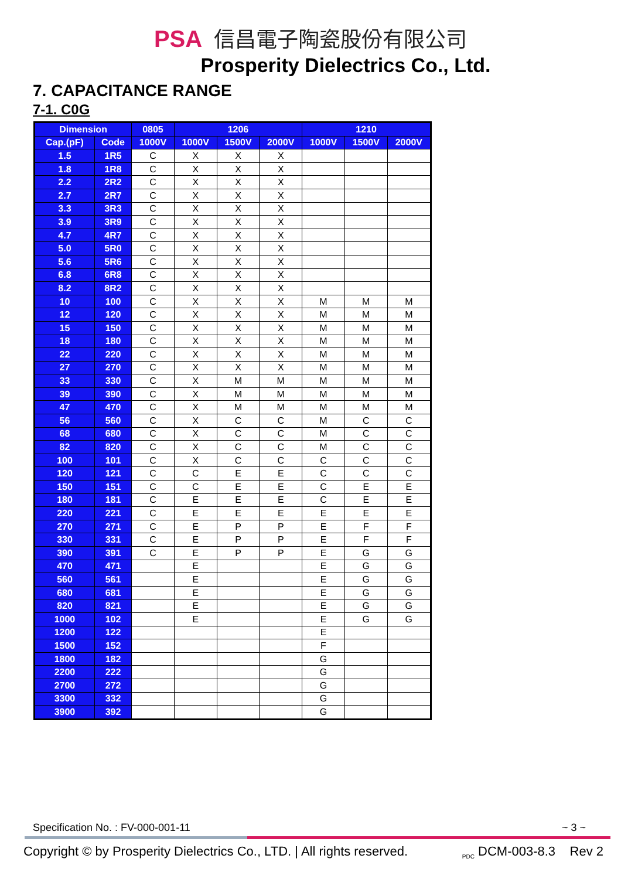PSA 信昌電子陶瓷股份有限公司
Prosperity Dielectrics Co., Ltd.
7. CAPACITANCE RANGE
7-1. C0G
| Dimension | | 0805 | 1206 | | | 1210 | | |
| --- | --- | --- | --- | --- | --- | --- | --- | --- |
| Cap.(pF) | Code | 1000V | 1000V | 1500V | 2000V | 1000V | 1500V | 2000V |
| 1.5 | 1R5 | C | X | X | X | | | |
| 1.8 | 1R8 | C | X | X | X | | | |
| 2.2 | 2R2 | C | X | X | X | | | |
| 2.7 | 2R7 | C | X | X | X | | | |
| 3.3 | 3R3 | C | X | X | X | | | |
| 3.9 | 3R9 | C | X | X | X | | | |
| 4.7 | 4R7 | C | X | X | X | | | |
| 5.0 | 5R0 | C | X | X | X | | | |
| 5.6 | 5R6 | C | X | X | X | | | |
| 6.8 | 6R8 | C | X | X | X | | | |
| 8.2 | 8R2 | C | X | X | X | | | |
| 10 | 100 | C | X | X | X | M | M | M |
| 12 | 120 | C | X | X | X | M | M | M |
| 15 | 150 | C | X | X | X | M | M | M |
| 18 | 180 | C | X | X | X | M | M | M |
| 22 | 220 | C | X | X | X | M | M | M |
| 27 | 270 | C | X | X | X | M | M | M |
| 33 | 330 | C | X | M | M | M | M | M |
| 39 | 390 | C | X | M | M | M | M | M |
| 47 | 470 | C | X | M | M | M | M | M |
| 56 | 560 | C | X | C | C | M | C | C |
| 68 | 680 | C | X | C | C | M | C | C |
| 82 | 820 | C | X | C | C | M | C | C |
| 100 | 101 | C | X | C | C | C | C | C |
| 120 | 121 | C | C | E | E | C | C | C |
| 150 | 151 | C | C | E | E | C | E | E |
| 180 | 181 | C | E | E | E | C | E | E |
| 220 | 221 | C | E | E | E | E | E | E |
| 270 | 271 | C | E | P | P | E | F | F |
| 330 | 331 | C | E | P | P | E | F | F |
| 390 | 391 | C | E | P | P | E | G | G |
| 470 | 471 | | E | | | E | G | G |
| 560 | 561 | | E | | | E | G | G |
| 680 | 681 | | E | | | E | G | G |
| 820 | 821 | | E | | | E | G | G |
| 1000 | 102 | | E | | | E | G | G |
| 1200 | 122 | | | | | E | | |
| 1500 | 152 | | | | | F | | |
| 1800 | 182 | | | | | G | | |
| 2200 | 222 | | | | | G | | |
| 2700 | 272 | | | | | G | | |
| 3300 | 332 | | | | | G | | |
| 3900 | 392 | | | | | G | | |
Specification No. : FV-000-001-11 ~ 3 ~
Copyright © by Prosperity Dielectrics Co., LTD. | All rights reserved. <sub>PDC</sub> DCM-003-8.3 Rev 2